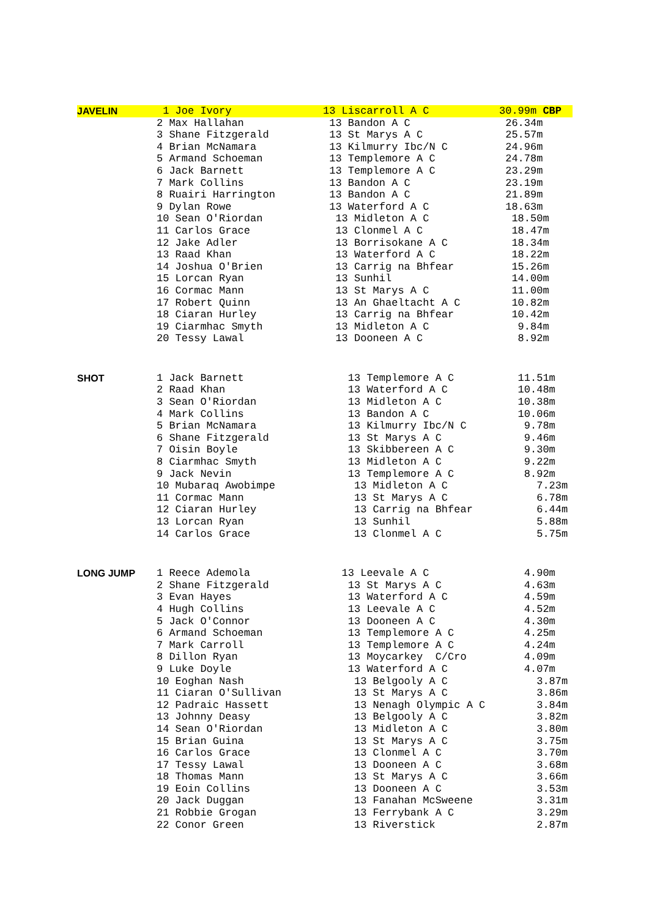| JAVELIN | 1 Joe Ivory | 13 Liscarroll A C | 30.99m CBP |
| | 2 Max Hallahan | 13 Bandon A C | 26.34m |
| | 3 Shane Fitzgerald | 13 St Marys A C | 25.57m |
| | 4 Brian McNamara | 13 Kilmurry Ibc/N C | 24.96m |
| | 5 Armand Schoeman | 13 Templemore A C | 24.78m |
| | 6 Jack Barnett | 13 Templemore A C | 23.29m |
| | 7 Mark Collins | 13 Bandon A C | 23.19m |
| | 8 Ruairi Harrington | 13 Bandon A C | 21.89m |
| | 9 Dylan Rowe | 13 Waterford A C | 18.63m |
| | 10 Sean O'Riordan | 13 Midleton A C | 18.50m |
| | 11 Carlos Grace | 13 Clonmel A C | 18.47m |
| | 12 Jake Adler | 13 Borrisokane A C | 18.34m |
| | 13 Raad Khan | 13 Waterford A C | 18.22m |
| | 14 Joshua O'Brien | 13 Carrig na Bhfear | 15.26m |
| | 15 Lorcan Ryan | 13 Sunhil | 14.00m |
| | 16 Cormac Mann | 13 St Marys A C | 11.00m |
| | 17 Robert Quinn | 13 An Ghaeltacht A C | 10.82m |
| | 18 Ciaran Hurley | 13 Carrig na Bhfear | 10.42m |
| | 19 Ciarmhac Smyth | 13 Midleton A C | 9.84m |
| | 20 Tessy Lawal | 13 Dooneen A C | 8.92m |
| SHOT | 1 Jack Barnett | 13 Templemore A C | 11.51m |
| | 2 Raad Khan | 13 Waterford A C | 10.48m |
| | 3 Sean O'Riordan | 13 Midleton A C | 10.38m |
| | 4 Mark Collins | 13 Bandon A C | 10.06m |
| | 5 Brian McNamara | 13 Kilmurry Ibc/N C | 9.78m |
| | 6 Shane Fitzgerald | 13 St Marys A C | 9.46m |
| | 7 Oisin Boyle | 13 Skibbereen A C | 9.30m |
| | 8 Ciarmhac Smyth | 13 Midleton A C | 9.22m |
| | 9 Jack Nevin | 13 Templemore A C | 8.92m |
| | 10 Mubaraq Awobimpe | 13 Midleton A C | 7.23m |
| | 11 Cormac Mann | 13 St Marys A C | 6.78m |
| | 12 Ciaran Hurley | 13 Carrig na Bhfear | 6.44m |
| | 13 Lorcan Ryan | 13 Sunhil | 5.88m |
| | 14 Carlos Grace | 13 Clonmel A C | 5.75m |
| LONG JUMP | 1 Reece Ademola | 13 Leevale A C | 4.90m |
| | 2 Shane Fitzgerald | 13 St Marys A C | 4.63m |
| | 3 Evan Hayes | 13 Waterford A C | 4.59m |
| | 4 Hugh Collins | 13 Leevale A C | 4.52m |
| | 5 Jack O'Connor | 13 Dooneen A C | 4.30m |
| | 6 Armand Schoeman | 13 Templemore A C | 4.25m |
| | 7 Mark Carroll | 13 Templemore A C | 4.24m |
| | 8 Dillon Ryan | 13 Moycarkey C/Cro | 4.09m |
| | 9 Luke Doyle | 13 Waterford A C | 4.07m |
| | 10 Eoghan Nash | 13 Belgooly A C | 3.87m |
| | 11 Ciaran O'Sullivan | 13 St Marys A C | 3.86m |
| | 12 Padraic Hassett | 13 Nenagh Olympic A C | 3.84m |
| | 13 Johnny Deasy | 13 Belgooly A C | 3.82m |
| | 14 Sean O'Riordan | 13 Midleton A C | 3.80m |
| | 15 Brian Guina | 13 St Marys A C | 3.75m |
| | 16 Carlos Grace | 13 Clonmel A C | 3.70m |
| | 17 Tessy Lawal | 13 Dooneen A C | 3.68m |
| | 18 Thomas Mann | 13 St Marys A C | 3.66m |
| | 19 Eoin Collins | 13 Dooneen A C | 3.53m |
| | 20 Jack Duggan | 13 Fanahan McSweene | 3.31m |
| | 21 Robbie Grogan | 13 Ferrybank A C | 3.29m |
| | 22 Conor Green | 13 Riverstick | 2.87m |